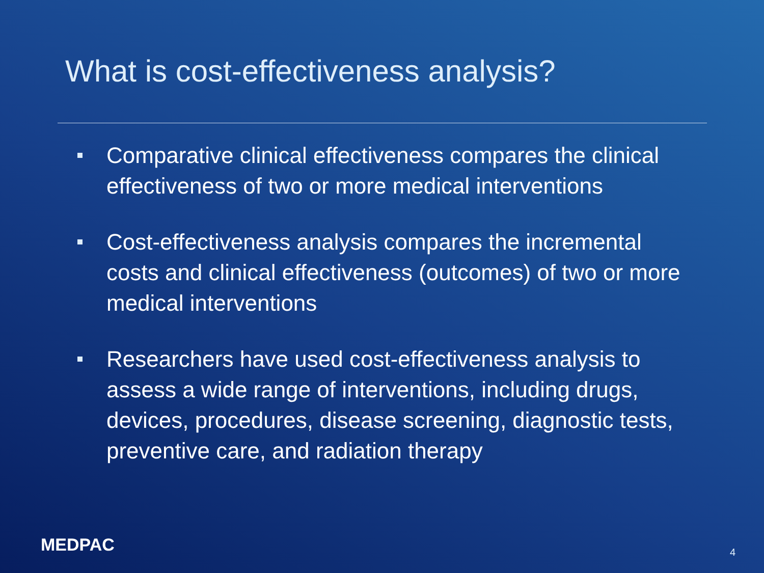What is cost-effectiveness analysis?
Comparative clinical effectiveness compares the clinical effectiveness of two or more medical interventions
Cost-effectiveness analysis compares the incremental costs and clinical effectiveness (outcomes) of two or more medical interventions
Researchers have used cost-effectiveness analysis to assess a wide range of interventions, including drugs, devices, procedures, disease screening, diagnostic tests, preventive care, and radiation therapy
MEDPAC 4